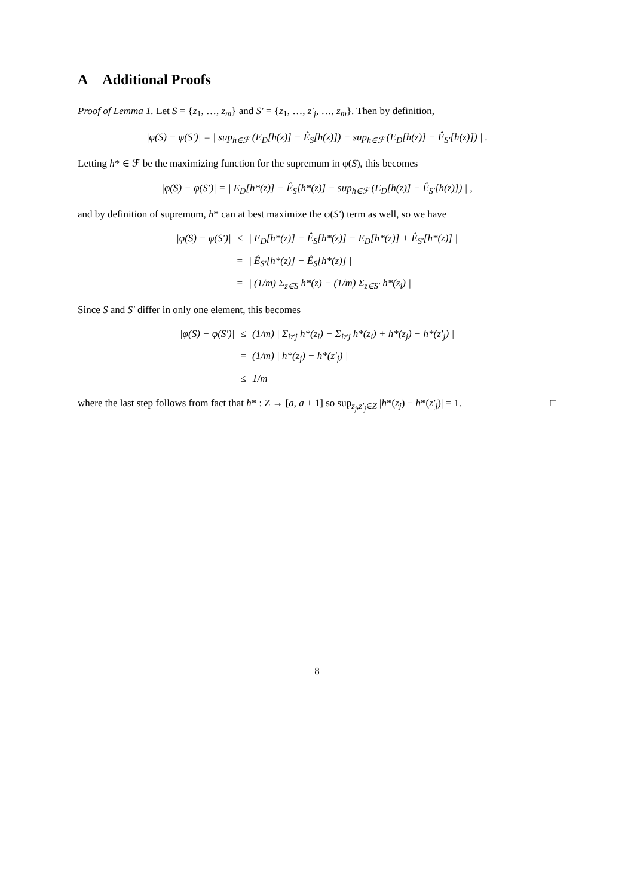A Additional Proofs
Proof of Lemma 1. Let S = {z<sub>1</sub>, …, z<sub>m</sub>} and S′ = {z<sub>1</sub>, …, z′<sub>j</sub>, …, z<sub>m</sub>}. Then by definition,
|φ(S) − φ(S′)| = | sup<sub>h∈ℱ</sub> (E<sub>D</sub>[h(z)] − Ê<sub>S</sub>[h(z)]) − sup<sub>h∈ℱ</sub> (E<sub>D</sub>[h(z)] − Ê<sub>S′</sub>[h(z)]) | .
Letting h* ∈ ℱ be the maximizing function for the supremum in φ(S), this becomes
|φ(S) − φ(S′)| = | E<sub>D</sub>[h*(z)] − Ê<sub>S</sub>[h*(z)] − sup<sub>h∈ℱ</sub> (E<sub>D</sub>[h(z)] − Ê<sub>S′</sub>[h(z)]) | ,
and by definition of supremum, h* can at best maximize the φ(S′) term as well, so we have
|φ(S) − φ(S′)|
≤
| E<sub>D</sub>[h*(z)] − Ê<sub>S</sub>[h*(z)] − E<sub>D</sub>[h*(z)] + Ê<sub>S′</sub>[h*(z)] |
=
| Ê<sub>S′</sub>[h*(z)] − Ê<sub>S</sub>[h*(z)] |
=
| (1/m) Σ<sub>z∈S</sub> h*(z) − (1/m) Σ<sub>z∈S′</sub> h*(z<sub>i</sub>) |
Since S and S′ differ in only one element, this becomes
|φ(S) − φ(S′)|
≤
(1/m) | Σ<sub>i≠j</sub> h*(z<sub>i</sub>) − Σ<sub>i≠j</sub> h*(z<sub>i</sub>) + h*(z<sub>j</sub>) − h*(z′<sub>j</sub>) |
=
(1/m) | h*(z<sub>j</sub>) − h*(z′<sub>j</sub>) |
≤
1/m
where the last step follows from fact that h* : Z → [a, a + 1] so sup<sub>z<sub>j</sub>,z′<sub>j</sub>∈Z</sub> |h*(z<sub>j</sub>) − h*(z′<sub>j</sub>)| = 1. □
8